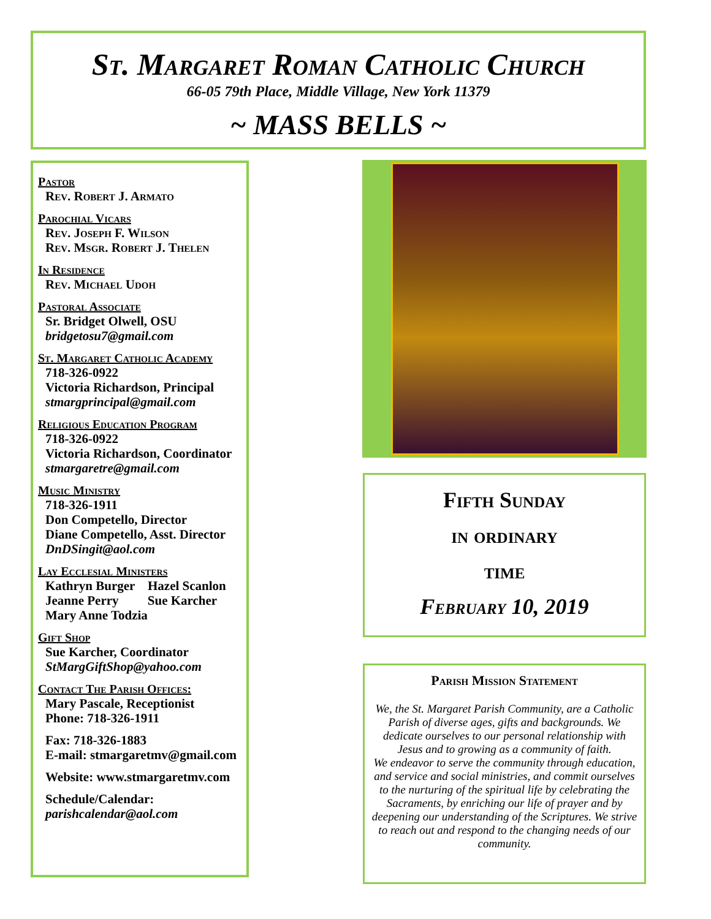St. Margaret Roman Catholic Church
66-05 79th Place, Middle Village, New York 11379
~ MASS BELLS ~
Pastor
Rev. Robert J. Armato
Parochial Vicars
Rev. Joseph F. Wilson
Rev. Msgr. Robert J. Thelen
In Residence
Rev. Michael Udoh
Pastoral Associate
Sr. Bridget Olwell, OSU
bridgetosu7@gmail.com
St. Margaret Catholic Academy
718-326-0922
Victoria Richardson, Principal
stmargprincipal@gmail.com
Religious Education Program
718-326-0922
Victoria Richardson, Coordinator
stmargaretre@gmail.com
Music Ministry
718-326-1911
Don Competello, Director
Diane Competello, Asst. Director
DnDSingit@aol.com
Lay Ecclesial Ministers
Kathryn Burger Hazel Scanlon
Jeanne Perry Sue Karcher
Mary Anne Todzia
Gift Shop
Sue Karcher, Coordinator
StMargGiftShop@yahoo.com
Contact The Parish Offices:
Mary Pascale, Receptionist
Phone: 718-326-1911
Fax: 718-326-1883
E-mail: stmargaretmv@gmail.com
Website: www.stmargaretmv.com
Schedule/Calendar:
parishcalendar@aol.com
Fifth Sunday
in ordinary
time
February 10, 2019
Parish Mission Statement
We, the St. Margaret Parish Community, are a Catholic Parish of diverse ages, gifts and backgrounds. We dedicate ourselves to our personal relationship with Jesus and to growing as a community of faith.
We endeavor to serve the community through education, and service and social ministries, and commit ourselves to the nurturing of the spiritual life by celebrating the Sacraments, by enriching our life of prayer and by deepening our understanding of the Scriptures. We strive to reach out and respond to the changing needs of our community.